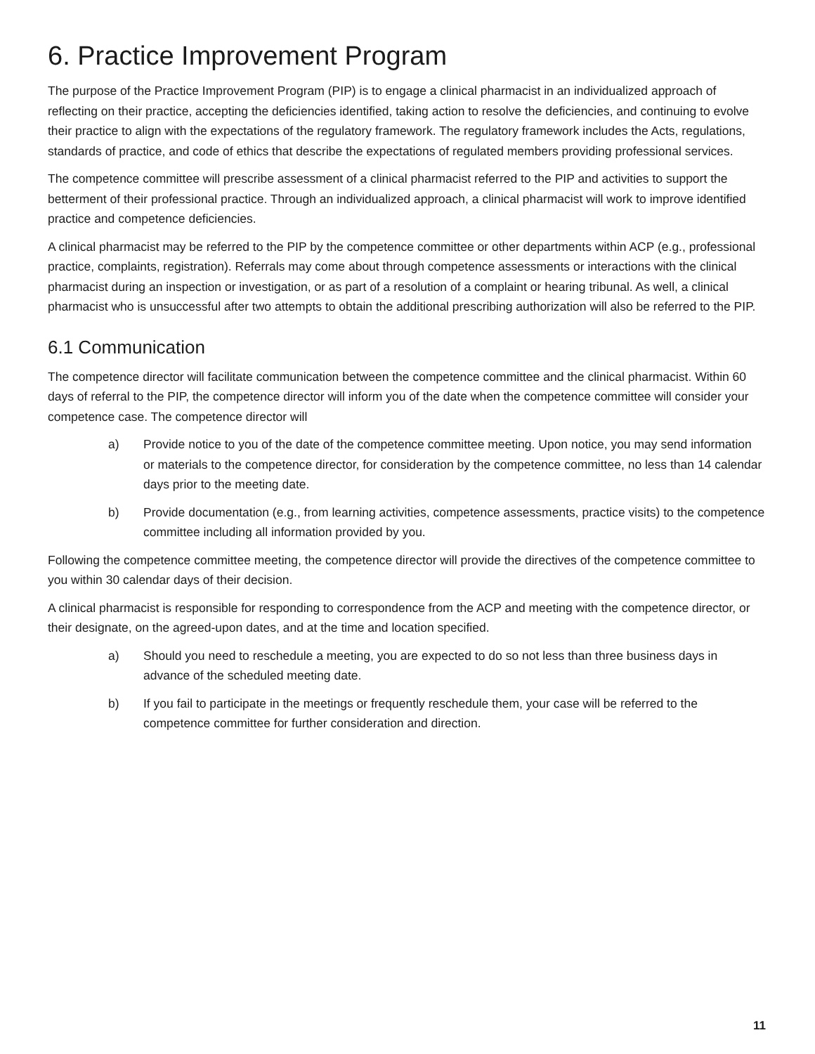6. Practice Improvement Program
The purpose of the Practice Improvement Program (PIP) is to engage a clinical pharmacist in an individualized approach of reflecting on their practice, accepting the deficiencies identified, taking action to resolve the deficiencies, and continuing to evolve their practice to align with the expectations of the regulatory framework. The regulatory framework includes the Acts, regulations, standards of practice, and code of ethics that describe the expectations of regulated members providing professional services.
The competence committee will prescribe assessment of a clinical pharmacist referred to the PIP and activities to support the betterment of their professional practice. Through an individualized approach, a clinical pharmacist will work to improve identified practice and competence deficiencies.
A clinical pharmacist may be referred to the PIP by the competence committee or other departments within ACP (e.g., professional practice, complaints, registration). Referrals may come about through competence assessments or interactions with the clinical pharmacist during an inspection or investigation, or as part of a resolution of a complaint or hearing tribunal. As well, a clinical pharmacist who is unsuccessful after two attempts to obtain the additional prescribing authorization will also be referred to the PIP.
6.1 Communication
The competence director will facilitate communication between the competence committee and the clinical pharmacist. Within 60 days of referral to the PIP, the competence director will inform you of the date when the competence committee will consider your competence case. The competence director will
a) Provide notice to you of the date of the competence committee meeting. Upon notice, you may send information or materials to the competence director, for consideration by the competence committee, no less than 14 calendar days prior to the meeting date.
b) Provide documentation (e.g., from learning activities, competence assessments, practice visits) to the competence committee including all information provided by you.
Following the competence committee meeting, the competence director will provide the directives of the competence committee to you within 30 calendar days of their decision.
A clinical pharmacist is responsible for responding to correspondence from the ACP and meeting with the competence director, or their designate, on the agreed-upon dates, and at the time and location specified.
a) Should you need to reschedule a meeting, you are expected to do so not less than three business days in advance of the scheduled meeting date.
b) If you fail to participate in the meetings or frequently reschedule them, your case will be referred to the competence committee for further consideration and direction.
11